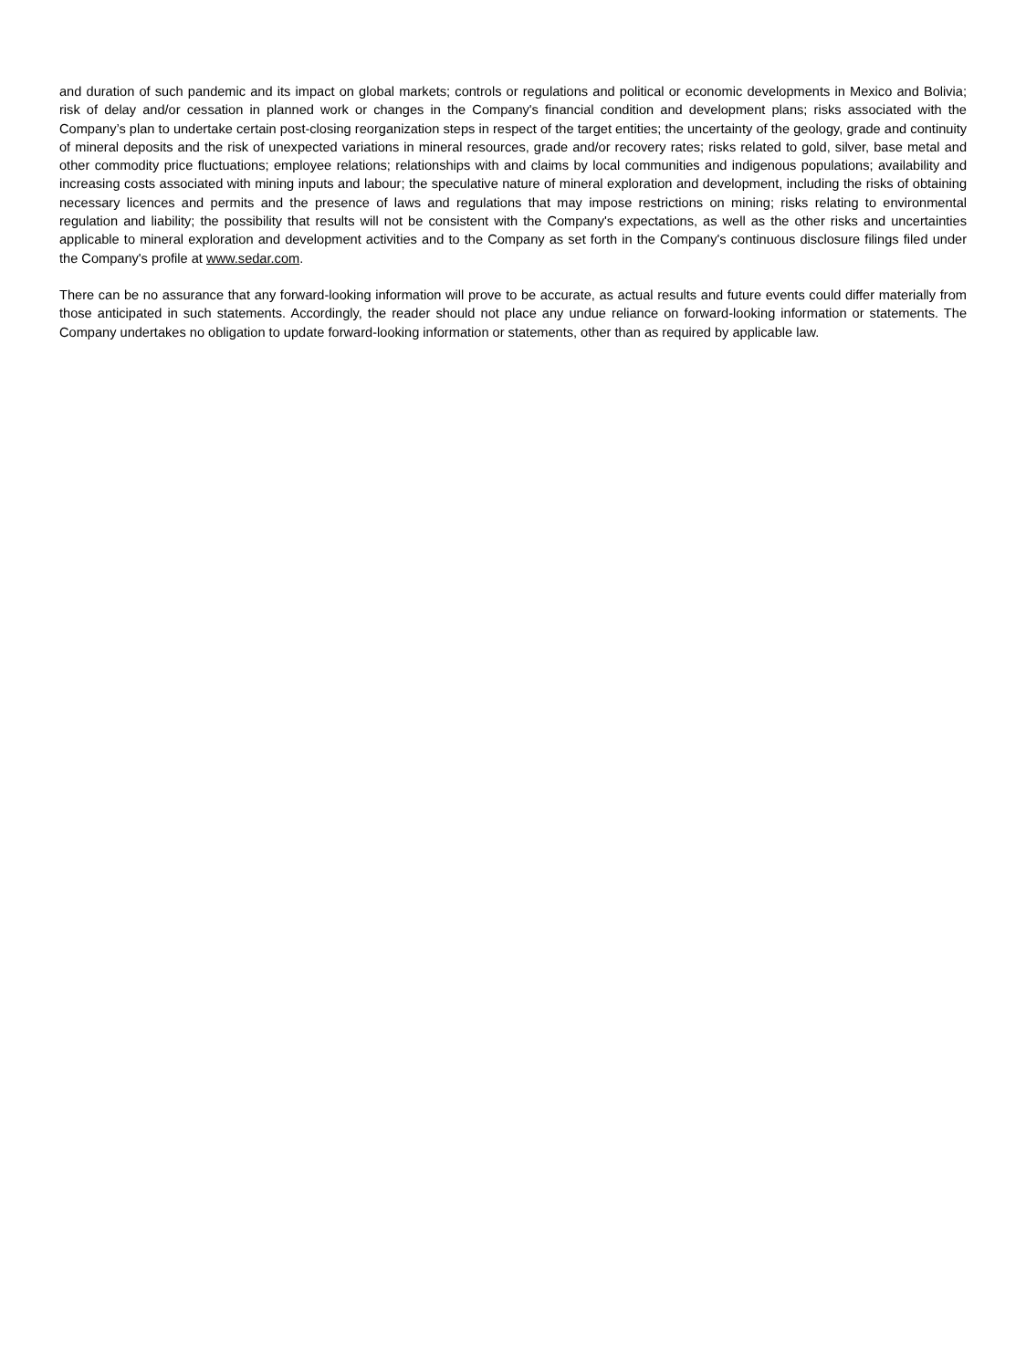and duration of such pandemic and its impact on global markets; controls or regulations and political or economic developments in Mexico and Bolivia; risk of delay and/or cessation in planned work or changes in the Company's financial condition and development plans; risks associated with the Company’s plan to undertake certain post-closing reorganization steps in respect of the target entities; the uncertainty of the geology, grade and continuity of mineral deposits and the risk of unexpected variations in mineral resources, grade and/or recovery rates; risks related to gold, silver, base metal and other commodity price fluctuations; employee relations; relationships with and claims by local communities and indigenous populations; availability and increasing costs associated with mining inputs and labour; the speculative nature of mineral exploration and development, including the risks of obtaining necessary licences and permits and the presence of laws and regulations that may impose restrictions on mining; risks relating to environmental regulation and liability; the possibility that results will not be consistent with the Company's expectations, as well as the other risks and uncertainties applicable to mineral exploration and development activities and to the Company as set forth in the Company's continuous disclosure filings filed under the Company's profile at www.sedar.com.
There can be no assurance that any forward-looking information will prove to be accurate, as actual results and future events could differ materially from those anticipated in such statements. Accordingly, the reader should not place any undue reliance on forward-looking information or statements. The Company undertakes no obligation to update forward-looking information or statements, other than as required by applicable law.